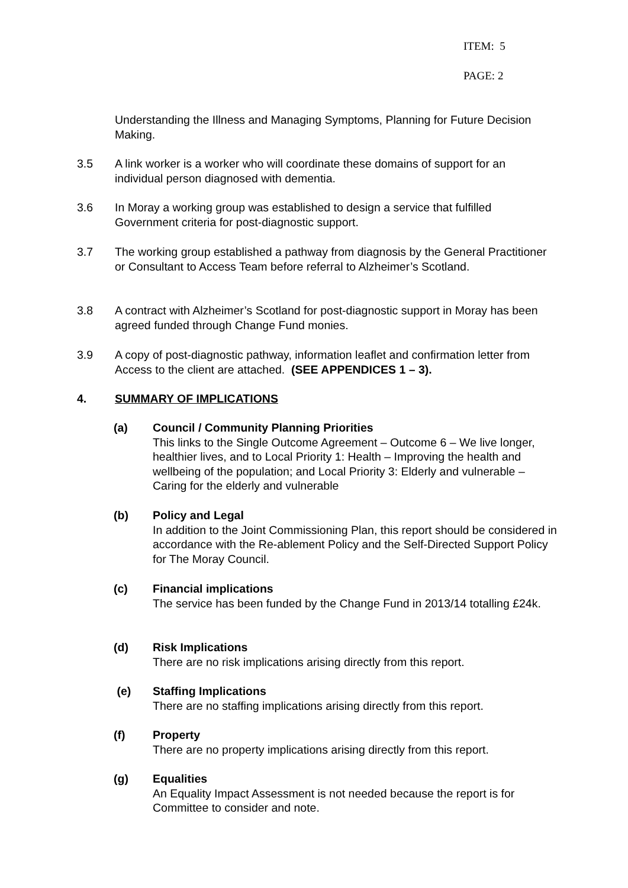ITEM: 5
PAGE: 2
Understanding the Illness and Managing Symptoms, Planning for Future Decision Making.
3.5 A link worker is a worker who will coordinate these domains of support for an individual person diagnosed with dementia.
3.6 In Moray a working group was established to design a service that fulfilled Government criteria for post-diagnostic support.
3.7 The working group established a pathway from diagnosis by the General Practitioner or Consultant to Access Team before referral to Alzheimer’s Scotland.
3.8 A contract with Alzheimer’s Scotland for post-diagnostic support in Moray has been agreed funded through Change Fund monies.
3.9 A copy of post-diagnostic pathway, information leaflet and confirmation letter from Access to the client are attached. (SEE APPENDICES 1 – 3).
4. SUMMARY OF IMPLICATIONS
(a) Council / Community Planning Priorities
This links to the Single Outcome Agreement – Outcome 6 – We live longer, healthier lives, and to Local Priority 1: Health – Improving the health and wellbeing of the population; and Local Priority 3: Elderly and vulnerable – Caring for the elderly and vulnerable
(b) Policy and Legal
In addition to the Joint Commissioning Plan, this report should be considered in accordance with the Re-ablement Policy and the Self-Directed Support Policy for The Moray Council.
(c) Financial implications
The service has been funded by the Change Fund in 2013/14 totalling £24k.
(d) Risk Implications
There are no risk implications arising directly from this report.
(e) Staffing Implications
There are no staffing implications arising directly from this report.
(f) Property
There are no property implications arising directly from this report.
(g) Equalities
An Equality Impact Assessment is not needed because the report is for Committee to consider and note.